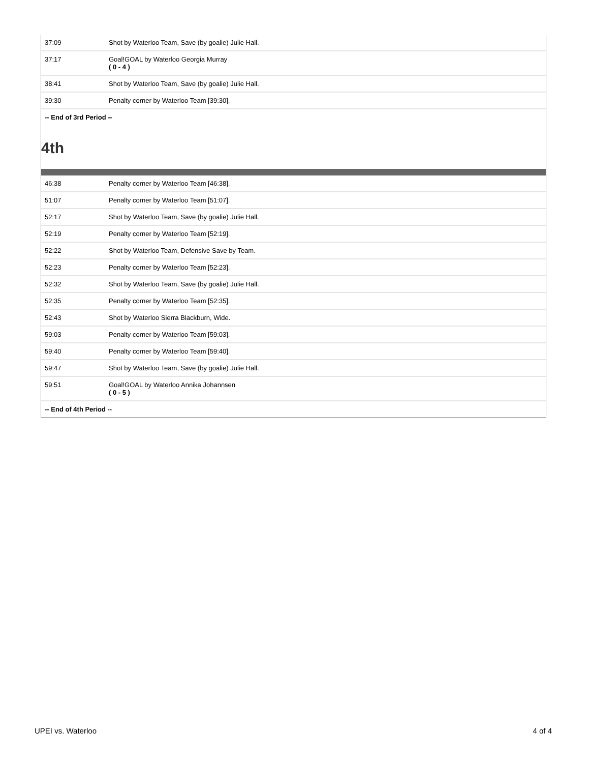| 37:09 | Shot by Waterloo Team, Save (by goalie) Julie Hall. |
| 37:17 | Goal!GOAL by Waterloo Georgia Murray ( 0 - 4 ) |
| 38:41 | Shot by Waterloo Team, Save (by goalie) Julie Hall. |
| 39:30 | Penalty corner by Waterloo Team [39:30]. |
| -- End of 3rd Period -- | |
4th
| 46:38 | Penalty corner by Waterloo Team [46:38]. |
| 51:07 | Penalty corner by Waterloo Team [51:07]. |
| 52:17 | Shot by Waterloo Team, Save (by goalie) Julie Hall. |
| 52:19 | Penalty corner by Waterloo Team [52:19]. |
| 52:22 | Shot by Waterloo Team, Defensive Save by Team. |
| 52:23 | Penalty corner by Waterloo Team [52:23]. |
| 52:32 | Shot by Waterloo Team, Save (by goalie) Julie Hall. |
| 52:35 | Penalty corner by Waterloo Team [52:35]. |
| 52:43 | Shot by Waterloo Sierra Blackburn, Wide. |
| 59:03 | Penalty corner by Waterloo Team [59:03]. |
| 59:40 | Penalty corner by Waterloo Team [59:40]. |
| 59:47 | Shot by Waterloo Team, Save (by goalie) Julie Hall. |
| 59:51 | Goal!GOAL by Waterloo Annika Johannsen ( 0 - 5 ) |
| -- End of 4th Period -- | |
UPEI vs. Waterloo 4 of 4